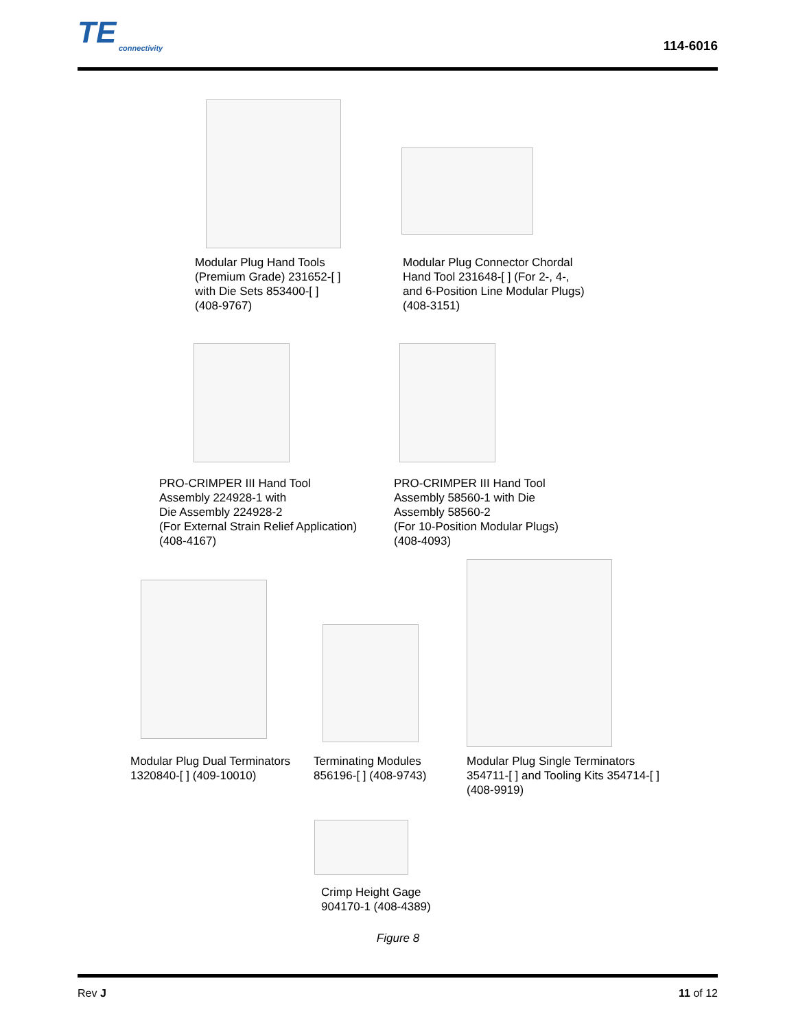TE
connectivity
114-6016
Modular Plug Hand Tools
(Premium Grade) 231652-[ ]
with Die Sets 853400-[ ]
(408-9767)
Modular Plug Connector Chordal
Hand Tool 231648-[ ] (For 2-, 4-,
and 6-Position Line Modular Plugs)
(408-3151)
PRO-CRIMPER III Hand Tool
Assembly 224928-1 with
Die Assembly 224928-2
(For External Strain Relief Application)
(408-4167)
PRO-CRIMPER III Hand Tool
Assembly 58560-1 with Die
Assembly 58560-2
(For 10-Position Modular Plugs)
(408-4093)
Modular Plug Dual Terminators
1320840-[ ] (409-10010)
Terminating Modules
856196-[ ] (408-9743)
Modular Plug Single Terminators
354711-[ ] and Tooling Kits 354714-[ ]
(408-9919)
Crimp Height Gage
904170-1 (408-4389)
Figure 8
Rev J 11 of 12